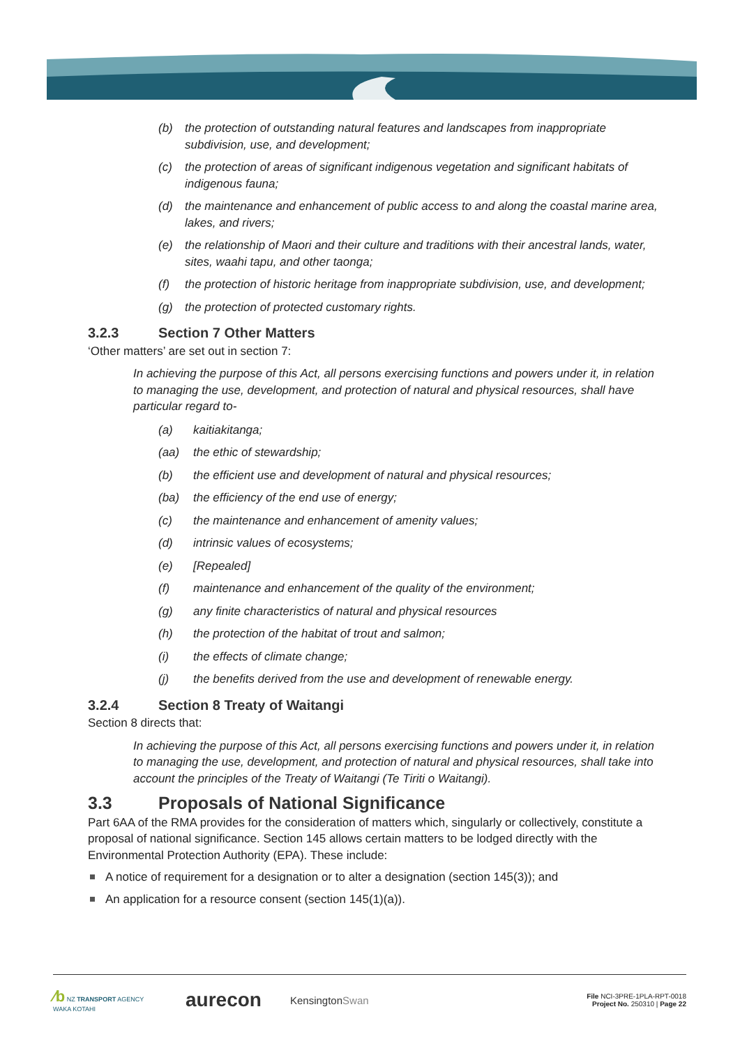(b) the protection of outstanding natural features and landscapes from inappropriate subdivision, use, and development;
(c) the protection of areas of significant indigenous vegetation and significant habitats of indigenous fauna;
(d) the maintenance and enhancement of public access to and along the coastal marine area, lakes, and rivers;
(e) the relationship of Maori and their culture and traditions with their ancestral lands, water, sites, waahi tapu, and other taonga;
(f) the protection of historic heritage from inappropriate subdivision, use, and development;
(g) the protection of protected customary rights.
3.2.3 Section 7 Other Matters
‘Other matters’ are set out in section 7:
In achieving the purpose of this Act, all persons exercising functions and powers under it, in relation to managing the use, development, and protection of natural and physical resources, shall have particular regard to-
(a) kaitiakitanga;
(aa) the ethic of stewardship;
(b) the efficient use and development of natural and physical resources;
(ba) the efficiency of the end use of energy;
(c) the maintenance and enhancement of amenity values;
(d) intrinsic values of ecosystems;
(e) [Repealed]
(f) maintenance and enhancement of the quality of the environment;
(g) any finite characteristics of natural and physical resources
(h) the protection of the habitat of trout and salmon;
(i) the effects of climate change;
(j) the benefits derived from the use and development of renewable energy.
3.2.4 Section 8 Treaty of Waitangi
Section 8 directs that:
In achieving the purpose of this Act, all persons exercising functions and powers under it, in relation to managing the use, development, and protection of natural and physical resources, shall take into account the principles of the Treaty of Waitangi (Te Tiriti o Waitangi).
3.3 Proposals of National Significance
Part 6AA of the RMA provides for the consideration of matters which, singularly or collectively, constitute a proposal of national significance. Section 145 allows certain matters to be lodged directly with the Environmental Protection Authority (EPA). These include:
A notice of requirement for a designation or to alter a designation (section 145(3)); and
An application for a resource consent (section 145(1)(a)).
⁄b NZ TRANSPORT AGENCY
WAKA KOTAHI aurecon KensingtonSwan File NCI-3PRE-1PLA-RPT-0018
Project No. 250310 | Page 22